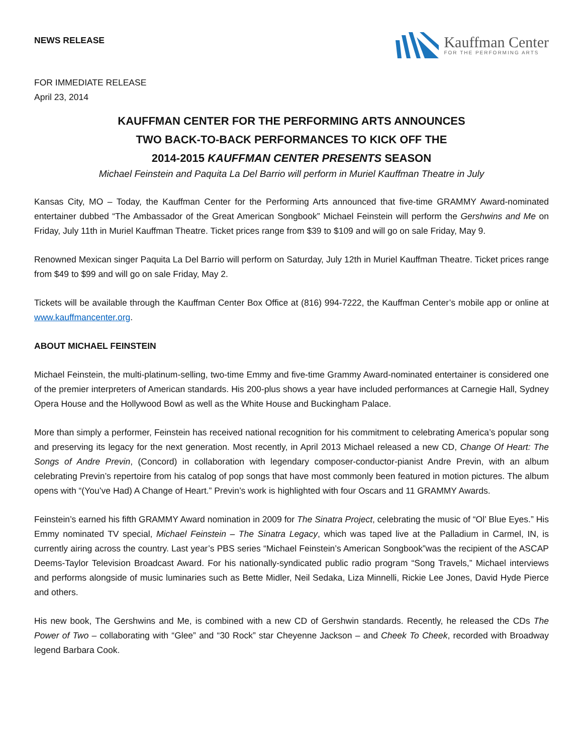NEWS RELEASE
Kauffman Center
FOR THE PERFORMING ARTS
FOR IMMEDIATE RELEASE
April 23, 2014
KAUFFMAN CENTER FOR THE PERFORMING ARTS ANNOUNCES
TWO BACK-TO-BACK PERFORMANCES TO KICK OFF THE
2014-2015 KAUFFMAN CENTER PRESENTS SEASON
Michael Feinstein and Paquita La Del Barrio will perform in Muriel Kauffman Theatre in July
Kansas City, MO – Today, the Kauffman Center for the Performing Arts announced that five-time GRAMMY Award-nominated entertainer dubbed “The Ambassador of the Great American Songbook” Michael Feinstein will perform the Gershwins and Me on Friday, July 11th in Muriel Kauffman Theatre. Ticket prices range from $39 to $109 and will go on sale Friday, May 9.
Renowned Mexican singer Paquita La Del Barrio will perform on Saturday, July 12th in Muriel Kauffman Theatre. Ticket prices range from $49 to $99 and will go on sale Friday, May 2.
Tickets will be available through the Kauffman Center Box Office at (816) 994-7222, the Kauffman Center’s mobile app or online at www.kauffmancenter.org.
ABOUT MICHAEL FEINSTEIN
Michael Feinstein, the multi-platinum-selling, two-time Emmy and five-time Grammy Award-nominated entertainer is considered one of the premier interpreters of American standards. His 200-plus shows a year have included performances at Carnegie Hall, Sydney Opera House and the Hollywood Bowl as well as the White House and Buckingham Palace.
More than simply a performer, Feinstein has received national recognition for his commitment to celebrating America’s popular song and preserving its legacy for the next generation. Most recently, in April 2013 Michael released a new CD, Change Of Heart: The Songs of Andre Previn, (Concord) in collaboration with legendary composer-conductor-pianist Andre Previn, with an album celebrating Previn’s repertoire from his catalog of pop songs that have most commonly been featured in motion pictures. The album opens with “(You’ve Had) A Change of Heart.” Previn’s work is highlighted with four Oscars and 11 GRAMMY Awards.
Feinstein’s earned his fifth GRAMMY Award nomination in 2009 for The Sinatra Project, celebrating the music of “Ol’ Blue Eyes.” His Emmy nominated TV special, Michael Feinstein – The Sinatra Legacy, which was taped live at the Palladium in Carmel, IN, is currently airing across the country. Last year’s PBS series “Michael Feinstein’s American Songbook”was the recipient of the ASCAP Deems-Taylor Television Broadcast Award. For his nationally-syndicated public radio program “Song Travels,” Michael interviews and performs alongside of music luminaries such as Bette Midler, Neil Sedaka, Liza Minnelli, Rickie Lee Jones, David Hyde Pierce and others.
His new book, The Gershwins and Me, is combined with a new CD of Gershwin standards. Recently, he released the CDs The Power of Two – collaborating with “Glee” and “30 Rock” star Cheyenne Jackson – and Cheek To Cheek, recorded with Broadway legend Barbara Cook.